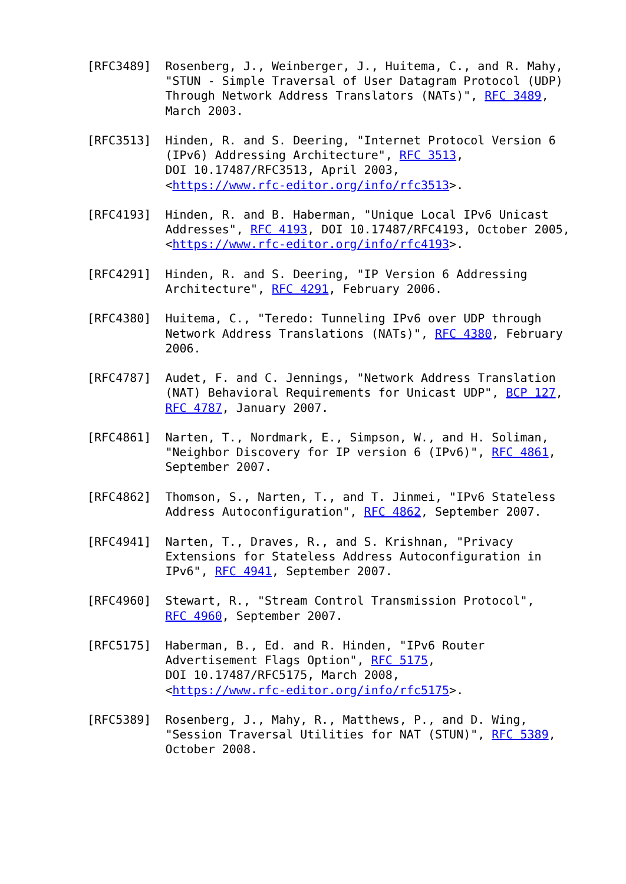[RFC3489]  Rosenberg, J., Weinberger, J., Huitema, C., and R. Mahy,
           "STUN - Simple Traversal of User Datagram Protocol (UDP)
           Through Network Address Translators (NATs)", RFC 3489,
           March 2003.

[RFC3513]  Hinden, R. and S. Deering, "Internet Protocol Version 6
           (IPv6) Addressing Architecture", RFC 3513,
           DOI 10.17487/RFC3513, April 2003,
           <https://www.rfc-editor.org/info/rfc3513>.

[RFC4193]  Hinden, R. and B. Haberman, "Unique Local IPv6 Unicast
           Addresses", RFC 4193, DOI 10.17487/RFC4193, October 2005,
           <https://www.rfc-editor.org/info/rfc4193>.

[RFC4291]  Hinden, R. and S. Deering, "IP Version 6 Addressing
           Architecture", RFC 4291, February 2006.

[RFC4380]  Huitema, C., "Teredo: Tunneling IPv6 over UDP through
           Network Address Translations (NATs)", RFC 4380, February
           2006.

[RFC4787]  Audet, F. and C. Jennings, "Network Address Translation
           (NAT) Behavioral Requirements for Unicast UDP", BCP 127,
           RFC 4787, January 2007.

[RFC4861]  Narten, T., Nordmark, E., Simpson, W., and H. Soliman,
           "Neighbor Discovery for IP version 6 (IPv6)", RFC 4861,
           September 2007.

[RFC4862]  Thomson, S., Narten, T., and T. Jinmei, "IPv6 Stateless
           Address Autoconfiguration", RFC 4862, September 2007.

[RFC4941]  Narten, T., Draves, R., and S. Krishnan, "Privacy
           Extensions for Stateless Address Autoconfiguration in
           IPv6", RFC 4941, September 2007.

[RFC4960]  Stewart, R., "Stream Control Transmission Protocol",
           RFC 4960, September 2007.

[RFC5175]  Haberman, B., Ed. and R. Hinden, "IPv6 Router
           Advertisement Flags Option", RFC 5175,
           DOI 10.17487/RFC5175, March 2008,
           <https://www.rfc-editor.org/info/rfc5175>.

[RFC5389]  Rosenberg, J., Mahy, R., Matthews, P., and D. Wing,
           "Session Traversal Utilities for NAT (STUN)", RFC 5389,
           October 2008.